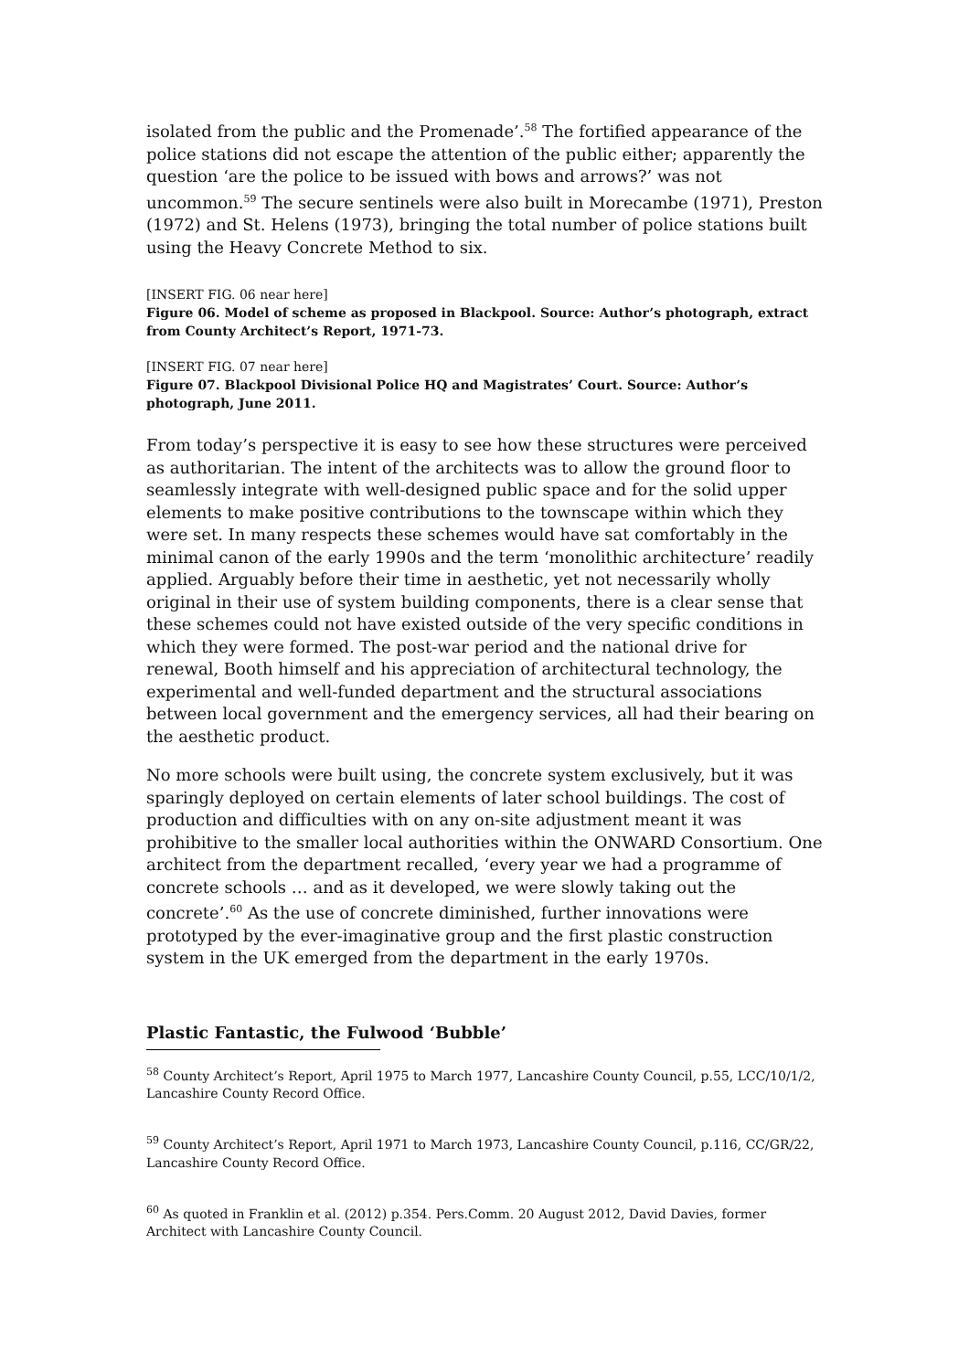isolated from the public and the Promenade’.<sup>58</sup> The fortified appearance of the police stations did not escape the attention of the public either; apparently the question ‘are the police to be issued with bows and arrows?’ was not uncommon.<sup>59</sup> The secure sentinels were also built in Morecambe (1971), Preston (1972) and St. Helens (1973), bringing the total number of police stations built using the Heavy Concrete Method to six.
[INSERT FIG. 06 near here]
Figure 06. Model of scheme as proposed in Blackpool. Source: Author’s photograph, extract from County Architect’s Report, 1971-73.
[INSERT FIG. 07 near here]
Figure 07. Blackpool Divisional Police HQ and Magistrates’ Court. Source: Author’s photograph, June 2011.
From today’s perspective it is easy to see how these structures were perceived as authoritarian. The intent of the architects was to allow the ground floor to seamlessly integrate with well-designed public space and for the solid upper elements to make positive contributions to the townscape within which they were set. In many respects these schemes would have sat comfortably in the minimal canon of the early 1990s and the term ‘monolithic architecture’ readily applied. Arguably before their time in aesthetic, yet not necessarily wholly original in their use of system building components, there is a clear sense that these schemes could not have existed outside of the very specific conditions in which they were formed. The post-war period and the national drive for renewal, Booth himself and his appreciation of architectural technology, the experimental and well-funded department and the structural associations between local government and the emergency services, all had their bearing on the aesthetic product.
No more schools were built using, the concrete system exclusively, but it was sparingly deployed on certain elements of later school buildings. The cost of production and difficulties with on any on-site adjustment meant it was prohibitive to the smaller local authorities within the ONWARD Consortium. One architect from the department recalled, ‘every year we had a programme of concrete schools … and as it developed, we were slowly taking out the concrete’.<sup>60</sup> As the use of concrete diminished, further innovations were prototyped by the ever-imaginative group and the first plastic construction system in the UK emerged from the department in the early 1970s.
Plastic Fantastic, the Fulwood ‘Bubble’
<sup>58</sup> County Architect’s Report, April 1975 to March 1977, Lancashire County Council, p.55, LCC/10/1/2, Lancashire County Record Office.
<sup>59</sup> County Architect’s Report, April 1971 to March 1973, Lancashire County Council, p.116, CC/GR/22, Lancashire County Record Office.
<sup>60</sup> As quoted in Franklin et al. (2012) p.354. Pers.Comm. 20 August 2012, David Davies, former Architect with Lancashire County Council.